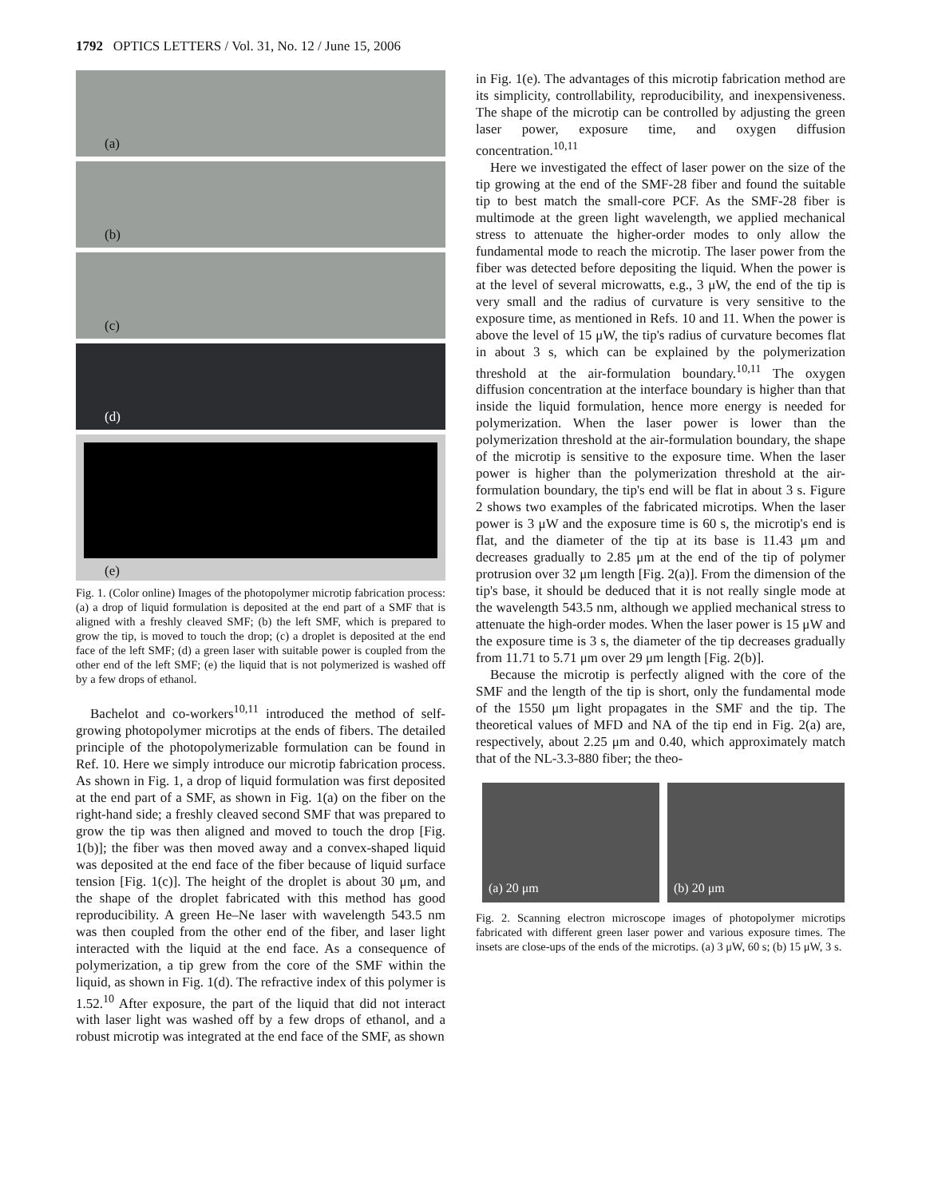1792 OPTICS LETTERS / Vol. 31, No. 12 / June 15, 2006
(a)
(b)
(c)
(d)
(e)
Fig. 1. (Color online) Images of the photopolymer microtip fabrication process: (a) a drop of liquid formulation is deposited at the end part of a SMF that is aligned with a freshly cleaved SMF; (b) the left SMF, which is prepared to grow the tip, is moved to touch the drop; (c) a droplet is deposited at the end face of the left SMF; (d) a green laser with suitable power is coupled from the other end of the left SMF; (e) the liquid that is not polymerized is washed off by a few drops of ethanol.
Bachelot and co-workers<sup>10,11</sup> introduced the method of self-growing photopolymer microtips at the ends of fibers. The detailed principle of the photopolymerizable formulation can be found in Ref. 10. Here we simply introduce our microtip fabrication process. As shown in Fig. 1, a drop of liquid formulation was first deposited at the end part of a SMF, as shown in Fig. 1(a) on the fiber on the right-hand side; a freshly cleaved second SMF that was prepared to grow the tip was then aligned and moved to touch the drop [Fig. 1(b)]; the fiber was then moved away and a convex-shaped liquid was deposited at the end face of the fiber because of liquid surface tension [Fig. 1(c)]. The height of the droplet is about 30 μm, and the shape of the droplet fabricated with this method has good reproducibility. A green He–Ne laser with wavelength 543.5 nm was then coupled from the other end of the fiber, and laser light interacted with the liquid at the end face. As a consequence of polymerization, a tip grew from the core of the SMF within the liquid, as shown in Fig. 1(d). The refractive index of this polymer is 1.52.<sup>10</sup> After exposure, the part of the liquid that did not interact with laser light was washed off by a few drops of ethanol, and a robust microtip was integrated at the end face of the SMF, as shown
in Fig. 1(e). The advantages of this microtip fabrication method are its simplicity, controllability, reproducibility, and inexpensiveness. The shape of the microtip can be controlled by adjusting the green laser power, exposure time, and oxygen diffusion concentration.<sup>10,11</sup>
Here we investigated the effect of laser power on the size of the tip growing at the end of the SMF-28 fiber and found the suitable tip to best match the small-core PCF. As the SMF-28 fiber is multimode at the green light wavelength, we applied mechanical stress to attenuate the higher-order modes to only allow the fundamental mode to reach the microtip. The laser power from the fiber was detected before depositing the liquid. When the power is at the level of several microwatts, e.g., 3 μW, the end of the tip is very small and the radius of curvature is very sensitive to the exposure time, as mentioned in Refs. 10 and 11. When the power is above the level of 15 μW, the tip's radius of curvature becomes flat in about 3 s, which can be explained by the polymerization threshold at the air-formulation boundary.<sup>10,11</sup> The oxygen diffusion concentration at the interface boundary is higher than that inside the liquid formulation, hence more energy is needed for polymerization. When the laser power is lower than the polymerization threshold at the air-formulation boundary, the shape of the microtip is sensitive to the exposure time. When the laser power is higher than the polymerization threshold at the air-formulation boundary, the tip's end will be flat in about 3 s. Figure 2 shows two examples of the fabricated microtips. When the laser power is 3 μW and the exposure time is 60 s, the microtip's end is flat, and the diameter of the tip at its base is 11.43 μm and decreases gradually to 2.85 μm at the end of the tip of polymer protrusion over 32 μm length [Fig. 2(a)]. From the dimension of the tip's base, it should be deduced that it is not really single mode at the wavelength 543.5 nm, although we applied mechanical stress to attenuate the high-order modes. When the laser power is 15 μW and the exposure time is 3 s, the diameter of the tip decreases gradually from 11.71 to 5.71 μm over 29 μm length [Fig. 2(b)].
Because the microtip is perfectly aligned with the core of the SMF and the length of the tip is short, only the fundamental mode of the 1550 μm light propagates in the SMF and the tip. The theoretical values of MFD and NA of the tip end in Fig. 2(a) are, respectively, about 2.25 μm and 0.40, which approximately match that of the NL-3.3-880 fiber; the theo-
(a) 20 μm
(b) 20 μm
Fig. 2. Scanning electron microscope images of photopolymer microtips fabricated with different green laser power and various exposure times. The insets are close-ups of the ends of the microtips. (a) 3 μW, 60 s; (b) 15 μW, 3 s.